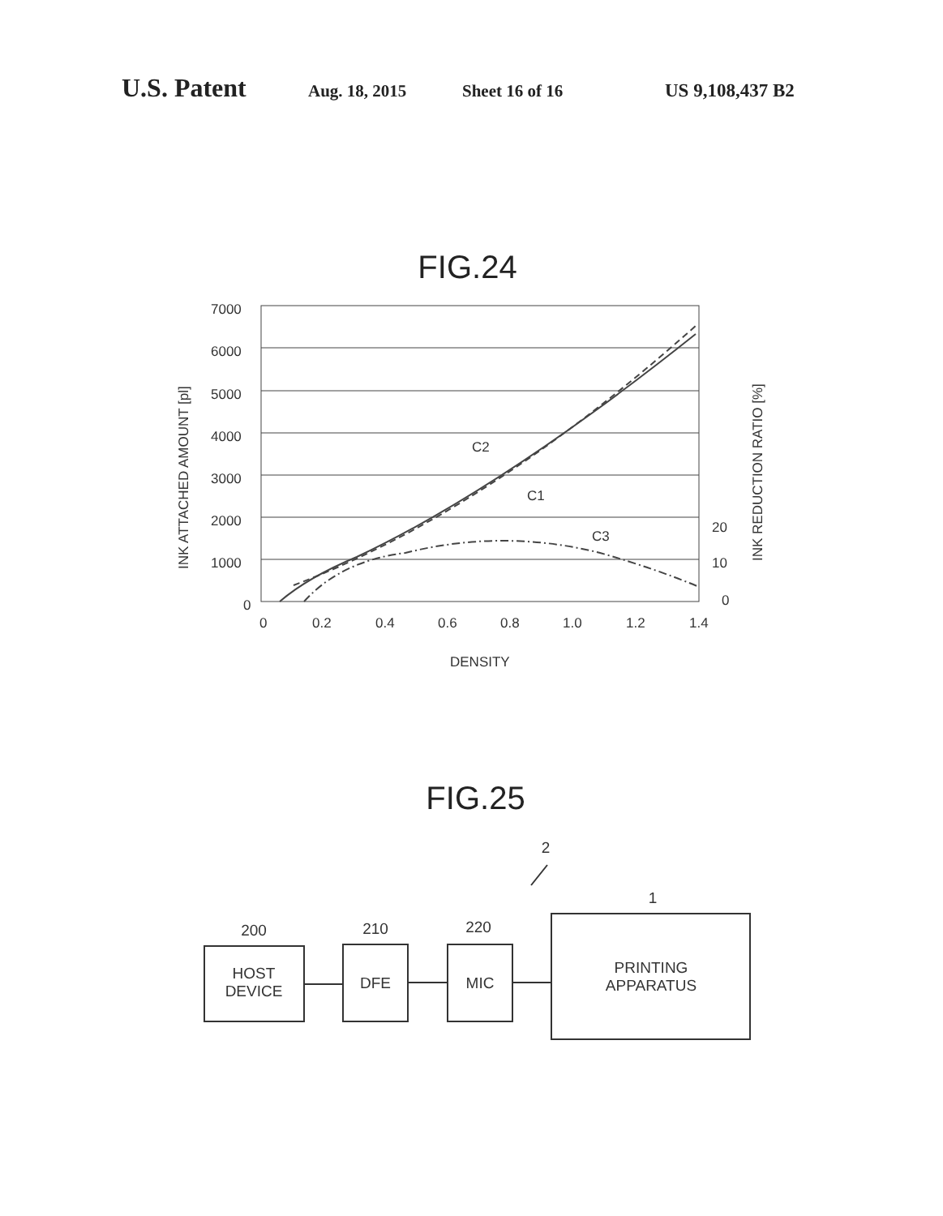U.S. Patent Aug. 18, 2015 Sheet 16 of 16 US 9,108,437 B2
FIG.24
7000
6000
5000
4000
3000
2000
1000
0
0
0.2
0.4
0.6
0.8
1.0
1.2
1.4
20
10
0
DENSITY
C2
C1
C3
INK ATTACHED AMOUNT [pl]
INK REDUCTION RATIO [%]
FIG.25
200
210
220
1
2
HOST
DEVICE
DFE
MIC
PRINTING
APPARATUS